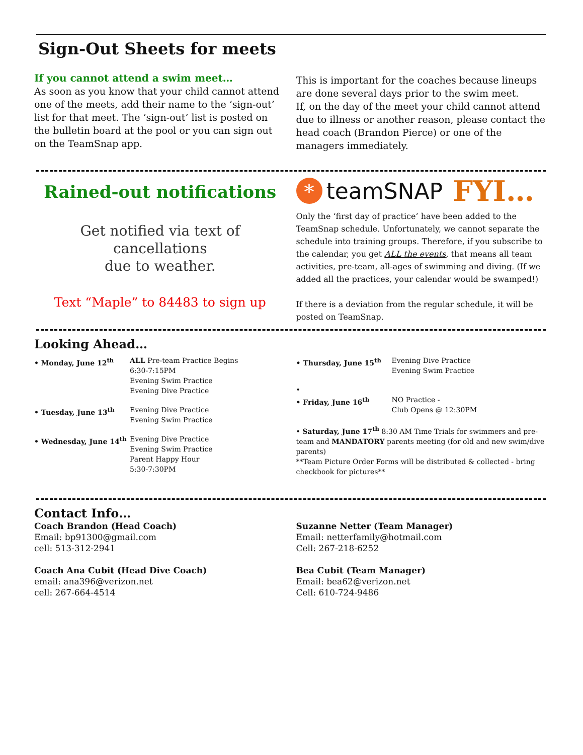Sign-Out Sheets for meets
If you cannot attend a swim meet…
As soon as you know that your child cannot attend one of the meets, add their name to the ‘sign-out’ list for that meet. The ‘sign-out’ list is posted on the bulletin board at the pool or you can sign out on the TeamSnap app.
This is important for the coaches because lineups are done several days prior to the swim meet.
If, on the day of the meet your child cannot attend due to illness or another reason, please contact the head coach (Brandon Pierce) or one of the managers immediately.
Rained-out notifications
Get notified via text of cancellations
due to weather.
Text “Maple” to 84483 to sign up
* teamSNAP FYI…
Only the ‘first day of practice’ have been added to the TeamSnap schedule. Unfortunately, we cannot separate the schedule into training groups. Therefore, if you subscribe to the calendar, you get ALL the events, that means all team activities, pre-team, all-ages of swimming and diving. (If we added all the practices, your calendar would be swamped!)
If there is a deviation from the regular schedule, it will be posted on TeamSnap.
Looking Ahead…
• Monday, June 12<sup>th</sup> ALL Pre-team Practice Begins
6:30-7:15PM
Evening Swim Practice
Evening Dive Practice
• Tuesday, June 13<sup>th</sup> Evening Dive Practice
Evening Swim Practice
• Wednesday, June 14<sup>th</sup> Evening Dive Practice
Evening Swim Practice
Parent Happy Hour
5:30-7:30PM
• Thursday, June 15<sup>th</sup> Evening Dive Practice
Evening Swim Practice
•
• Friday, June 16<sup>th</sup> NO Practice -
Club Opens @ 12:30PM
• Saturday, June 17<sup>th</sup> 8:30 AM Time Trials for swimmers and pre-team and MANDATORY parents meeting (for old and new swim/dive parents)
**Team Picture Order Forms will be distributed & collected - bring checkbook for pictures**
Contact Info…
Coach Brandon (Head Coach)
Email: bp91300@gmail.com
cell: 513-312-2941
Coach Ana Cubit (Head Dive Coach)
email: ana396@verizon.net
cell: 267-664-4514
Suzanne Netter (Team Manager)
Email: netterfamily@hotmail.com
Cell: 267-218-6252
Bea Cubit (Team Manager)
Email: bea62@verizon.net
Cell: 610-724-9486